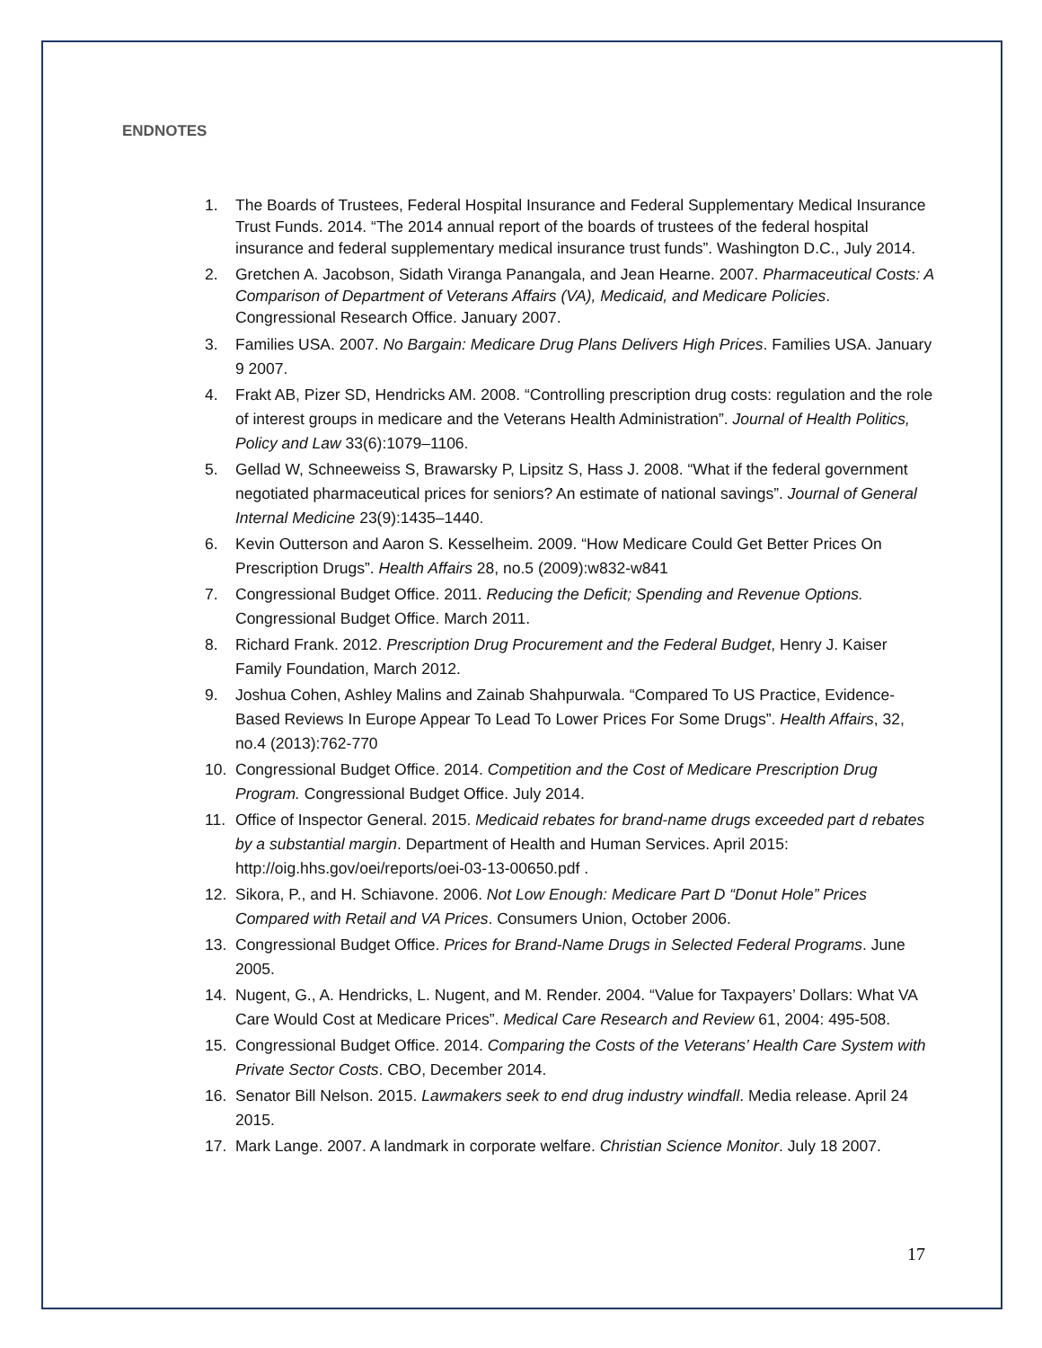ENDNOTES
1. The Boards of Trustees, Federal Hospital Insurance and Federal Supplementary Medical Insurance Trust Funds. 2014. “The 2014 annual report of the boards of trustees of the federal hospital insurance and federal supplementary medical insurance trust funds”. Washington D.C., July 2014.
2. Gretchen A. Jacobson, Sidath Viranga Panangala, and Jean Hearne. 2007. Pharmaceutical Costs: A Comparison of Department of Veterans Affairs (VA), Medicaid, and Medicare Policies. Congressional Research Office. January 2007.
3. Families USA. 2007. No Bargain: Medicare Drug Plans Delivers High Prices. Families USA. January 9 2007.
4. Frakt AB, Pizer SD, Hendricks AM. 2008. “Controlling prescription drug costs: regulation and the role of interest groups in medicare and the Veterans Health Administration”. Journal of Health Politics, Policy and Law 33(6):1079–1106.
5. Gellad W, Schneeweiss S, Brawarsky P, Lipsitz S, Hass J. 2008. “What if the federal government negotiated pharmaceutical prices for seniors? An estimate of national savings”. Journal of General Internal Medicine 23(9):1435–1440.
6. Kevin Outterson and Aaron S. Kesselheim. 2009. “How Medicare Could Get Better Prices On Prescription Drugs”. Health Affairs 28, no.5 (2009):w832-w841
7. Congressional Budget Office. 2011. Reducing the Deficit; Spending and Revenue Options. Congressional Budget Office. March 2011.
8. Richard Frank. 2012. Prescription Drug Procurement and the Federal Budget, Henry J. Kaiser Family Foundation, March 2012.
9. Joshua Cohen, Ashley Malins and Zainab Shahpurwala. “Compared To US Practice, Evidence-Based Reviews In Europe Appear To Lead To Lower Prices For Some Drugs”. Health Affairs, 32, no.4 (2013):762-770
10. Congressional Budget Office. 2014. Competition and the Cost of Medicare Prescription Drug Program. Congressional Budget Office. July 2014.
11. Office of Inspector General. 2015. Medicaid rebates for brand-name drugs exceeded part d rebates by a substantial margin. Department of Health and Human Services. April 2015: http://oig.hhs.gov/oei/reports/oei-03-13-00650.pdf .
12. Sikora, P., and H. Schiavone. 2006. Not Low Enough: Medicare Part D “Donut Hole” Prices Compared with Retail and VA Prices. Consumers Union, October 2006.
13. Congressional Budget Office. Prices for Brand-Name Drugs in Selected Federal Programs. June 2005.
14. Nugent, G., A. Hendricks, L. Nugent, and M. Render. 2004. “Value for Taxpayers’ Dollars: What VA Care Would Cost at Medicare Prices”. Medical Care Research and Review 61, 2004: 495-508.
15. Congressional Budget Office. 2014. Comparing the Costs of the Veterans’ Health Care System with Private Sector Costs. CBO, December 2014.
16. Senator Bill Nelson. 2015. Lawmakers seek to end drug industry windfall. Media release. April 24 2015.
17. Mark Lange. 2007. A landmark in corporate welfare. Christian Science Monitor. July 18 2007.
17